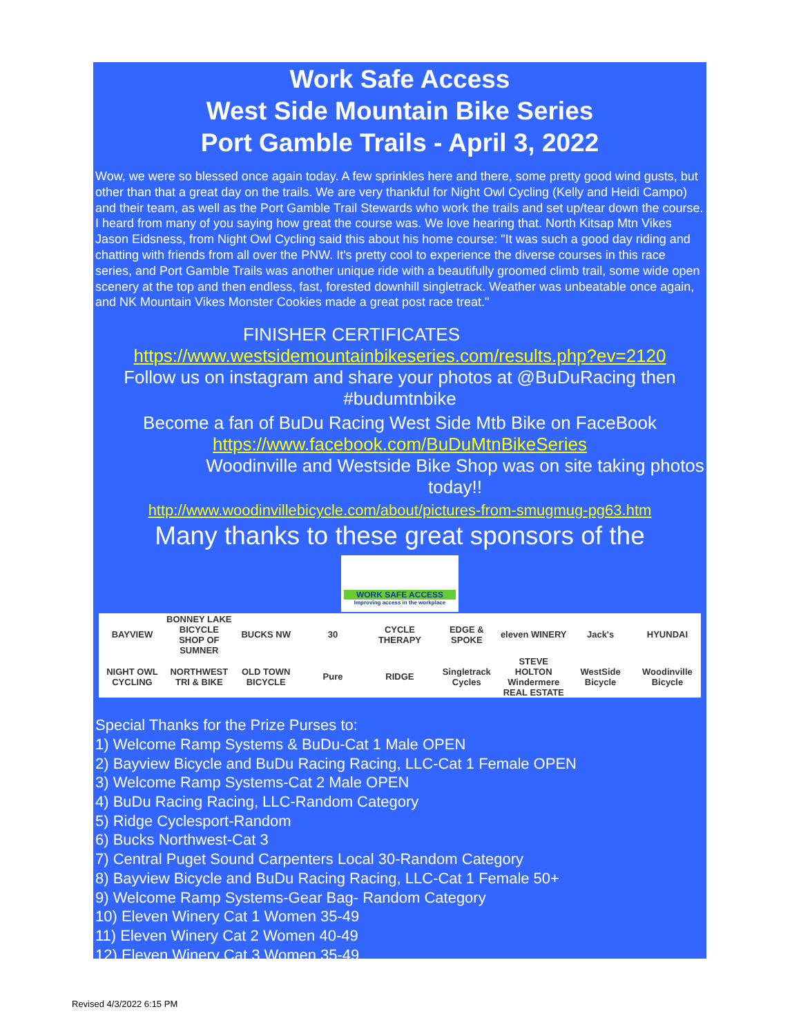Work Safe Access
West Side Mountain Bike Series
Port Gamble Trails - April 3, 2022
Wow, we were so blessed once again today. A few sprinkles here and there, some pretty good wind gusts, but other than that a great day on the trails. We are very thankful for Night Owl Cycling (Kelly and Heidi Campo) and their team, as well as the Port Gamble Trail Stewards who work the trails and set up/tear down the course. I heard from many of you saying how great the course was. We love hearing that. North Kitsap Mtn Vikes Jason Eidsness, from Night Owl Cycling said this about his home course: "It was such a good day riding and chatting with friends from all over the PNW. It's pretty cool to experience the diverse courses in this race series, and Port Gamble Trails was another unique ride with a beautifully groomed climb trail, some wide open scenery at the top and then endless, fast, forested downhill singletrack. Weather was unbeatable once again, and NK Mountain Vikes Monster Cookies made a great post race treat."
FINISHER CERTIFICATES
https://www.westsidemountainbikeseries.com/results.php?ev=2120
Follow us on instagram and share your photos at @BuDuRacing then #budumtnbike
Become a fan of BuDu Racing West Side Mtb Bike on FaceBook
https://www.facebook.com/BuDuMtnBikeSeries
Woodinville and Westside Bike Shop was on site taking photos today!!
http://www.woodinvillebicycle.com/about/pictures-from-smugmug-pg63.htm
Many thanks to these great sponsors of the
WORK SAFE ACCESS
Improving access in the workplace
BAYVIEW BONNEY LAKE BICYCLE SHOP OF SUMNER BUCKS NW 30 CYCLE THERAPY EDGE & SPOKE eleven WINERY Jack's HYUNDAI NIGHT OWL CYCLING NORTHWEST TRI & BIKE OLD TOWN BICYCLE Pure RIDGE Singletrack Cycles STEVE HOLTON Windermere REAL ESTATE WestSide Bicycle Woodinville Bicycle
Special Thanks for the Prize Purses to:
1) Welcome Ramp Systems & BuDu-Cat 1 Male OPEN
2) Bayview Bicycle and BuDu Racing Racing, LLC-Cat 1 Female OPEN
3) Welcome Ramp Systems-Cat 2 Male OPEN
4) BuDu Racing Racing, LLC-Random Category
5) Ridge Cyclesport-Random
6) Bucks Northwest-Cat 3
7) Central Puget Sound Carpenters Local 30-Random Category
8) Bayview Bicycle and BuDu Racing Racing, LLC-Cat 1 Female 50+
9) Welcome Ramp Systems-Gear Bag- Random Category
10) Eleven Winery Cat 1 Women 35-49
11) Eleven Winery Cat 2 Women 40-49
12) Eleven Winery Cat 3 Women 35-49
Revised 4/3/2022 6:15 PM